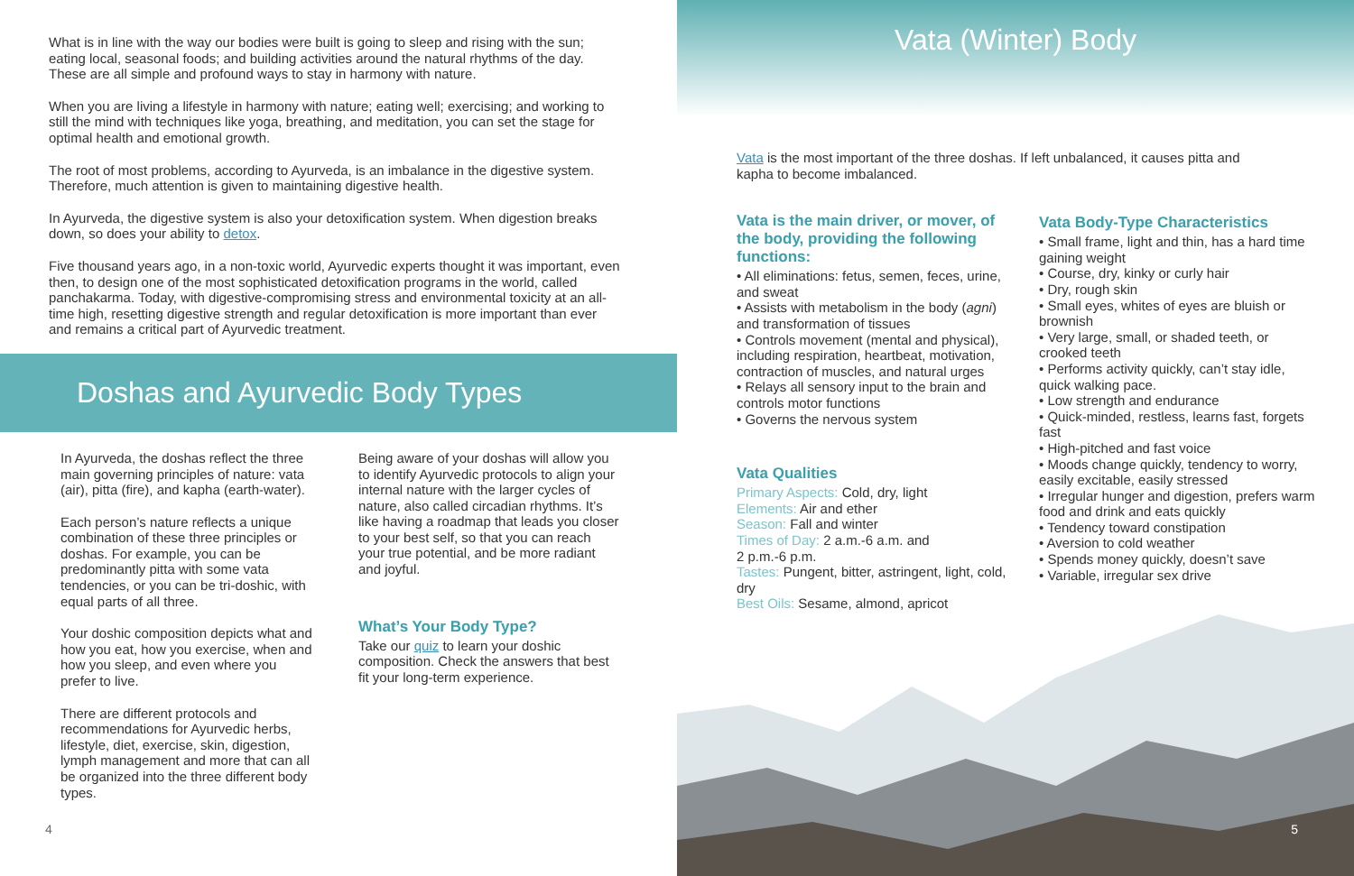What is in line with the way our bodies were built is going to sleep and rising with the sun; eating local, seasonal foods; and building activities around the natural rhythms of the day. These are all simple and profound ways to stay in harmony with nature.
When you are living a lifestyle in harmony with nature; eating well; exercising; and working to still the mind with techniques like yoga, breathing, and meditation, you can set the stage for optimal health and emotional growth.
The root of most problems, according to Ayurveda, is an imbalance in the digestive system. Therefore, much attention is given to maintaining digestive health.
In Ayurveda, the digestive system is also your detoxification system. When digestion breaks down, so does your ability to detox.
Five thousand years ago, in a non-toxic world, Ayurvedic experts thought it was important, even then, to design one of the most sophisticated detoxification programs in the world, called panchakarma. Today, with digestive-compromising stress and environmental toxicity at an all-time high, resetting digestive strength and regular detoxification is more important than ever and remains a critical part of Ayurvedic treatment.
Doshas and Ayurvedic Body Types
In Ayurveda, the doshas reflect the three main governing principles of nature: vata (air), pitta (fire), and kapha (earth-water).
Each person’s nature reflects a unique combination of these three principles or doshas. For example, you can be predominantly pitta with some vata tendencies, or you can be tri-doshic, with equal parts of all three.
Your doshic composition depicts what and how you eat, how you exercise, when and how you sleep, and even where you prefer to live.
There are different protocols and recommendations for Ayurvedic herbs, lifestyle, diet, exercise, skin, digestion, lymph management and more that can all be organized into the three different body types.
Being aware of your doshas will allow you to identify Ayurvedic protocols to align your internal nature with the larger cycles of nature, also called circadian rhythms. It’s like having a roadmap that leads you closer to your best self, so that you can reach your true potential, and be more radiant and joyful.
What’s Your Body Type?
Take our quiz to learn your doshic composition. Check the answers that best fit your long-term experience.
4
Vata (Winter) Body
Vata is the most important of the three doshas. If left unbalanced, it causes pitta and kapha to become imbalanced.
Vata is the main driver, or mover, of the body, providing the following functions:
• All eliminations: fetus, semen, feces, urine, and sweat
• Assists with metabolism in the body (agni) and transformation of tissues
• Controls movement (mental and physical), including respiration, heartbeat, motivation, contraction of muscles, and natural urges
• Relays all sensory input to the brain and controls motor functions
• Governs the nervous system
Vata Qualities
Primary Aspects: Cold, dry, light
Elements: Air and ether
Season: Fall and winter
Times of Day: 2 a.m.-6 a.m. and
2 p.m.-6 p.m.
Tastes: Pungent, bitter, astringent, light, cold, dry
Best Oils: Sesame, almond, apricot
Vata Body-Type Characteristics
• Small frame, light and thin, has a hard time gaining weight
• Course, dry, kinky or curly hair
• Dry, rough skin
• Small eyes, whites of eyes are bluish or brownish
• Very large, small, or shaded teeth, or crooked teeth
• Performs activity quickly, can’t stay idle, quick walking pace.
• Low strength and endurance
• Quick-minded, restless, learns fast, forgets fast
• High-pitched and fast voice
• Moods change quickly, tendency to worry, easily excitable, easily stressed
• Irregular hunger and digestion, prefers warm food and drink and eats quickly
• Tendency toward constipation
• Aversion to cold weather
• Spends money quickly, doesn’t save
• Variable, irregular sex drive
5